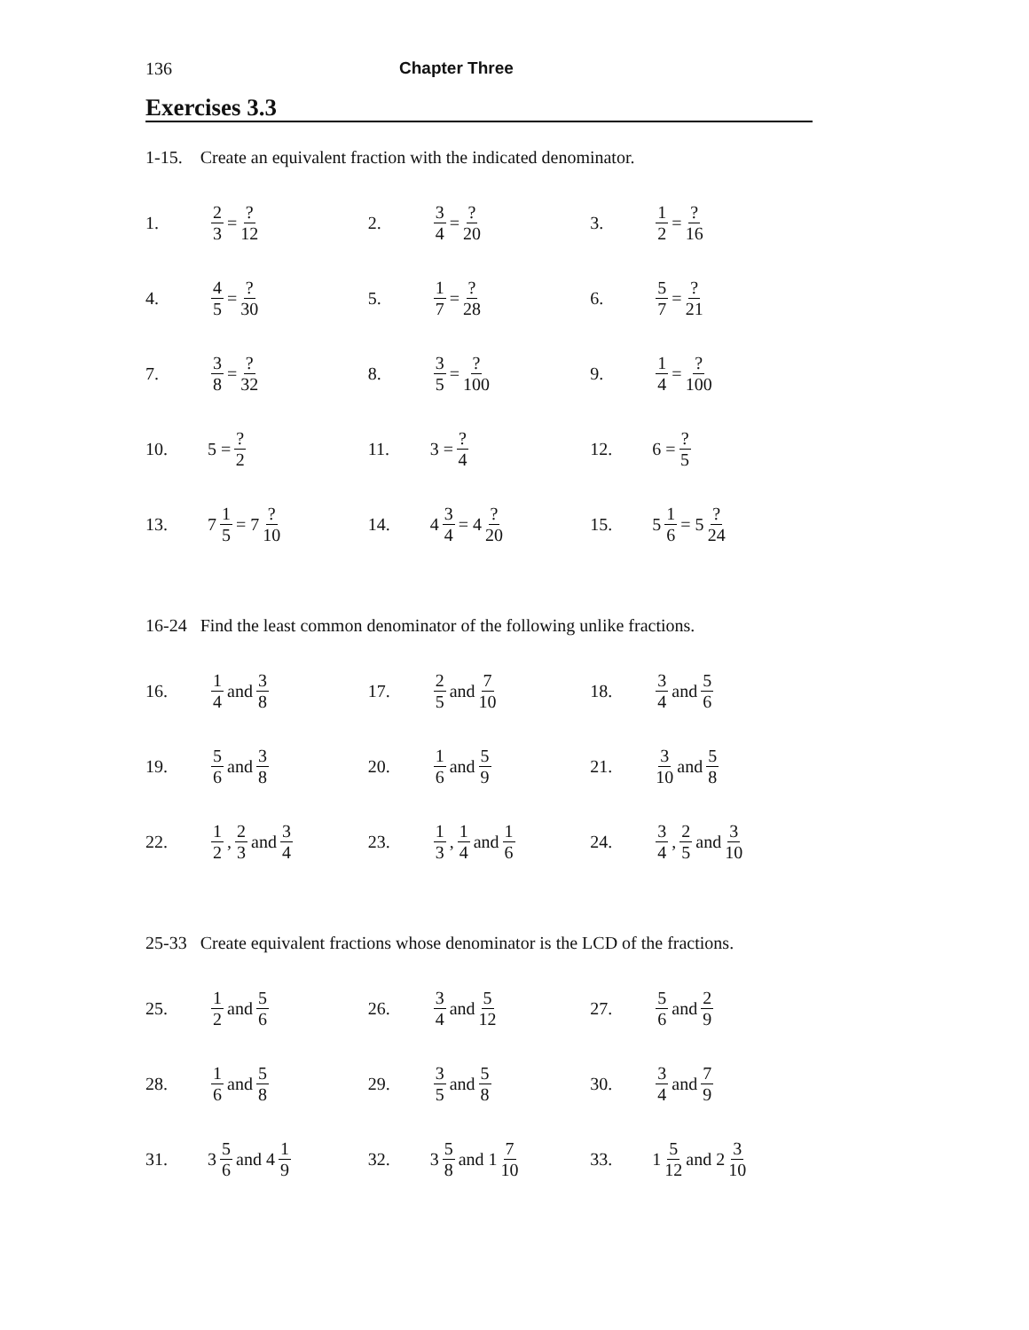136 Chapter Three
Exercises 3.3
1-15. Create an equivalent fraction with the indicated denominator.
1. 2 3 = ? 12 2. 3 4 = ? 20 3. 1 2 = ? 16
4. 4 5 = ? 30 5. 1 7 = ? 28 6. 5 7 = ? 21
7. 3 8 = ? 32 8. 3 5 = ? 100 9. 1 4 = ? 100
10. 5 = ? 2 11. 3 = ? 4 12. 6 = ? 5
13. 7 1 5 = 7? 10 14. 4 3 4 = 4? 20 15. 5 1 6 = 5? 24
16-24 Find the least common denominator of the following unlike fractions.
16. 1 4 and 3 8 17. 2 5 and 7 10 18. 3 4 and 5 6
19. 5 6 and 3 8 20. 1 6 and 5 9 21. 3 10 and 5 8
22. 1 2, 2 3 and 3 4 23. 1 3, 1 4 and 1 6 24. 3 4, 2 5 and 3 10
25-33 Create equivalent fractions whose denominator is the LCD of the fractions.
25. 1 2 and 5 6 26. 3 4 and 5 12 27. 5 6 and 2 9
28. 1 6 and 5 8 29. 3 5 and 5 8 30. 3 4 and 7 9
31. 3 5 6 and 4 1 9 32. 3 5 8 and 1 7 10 33. 1 5 12 and 2 3 10